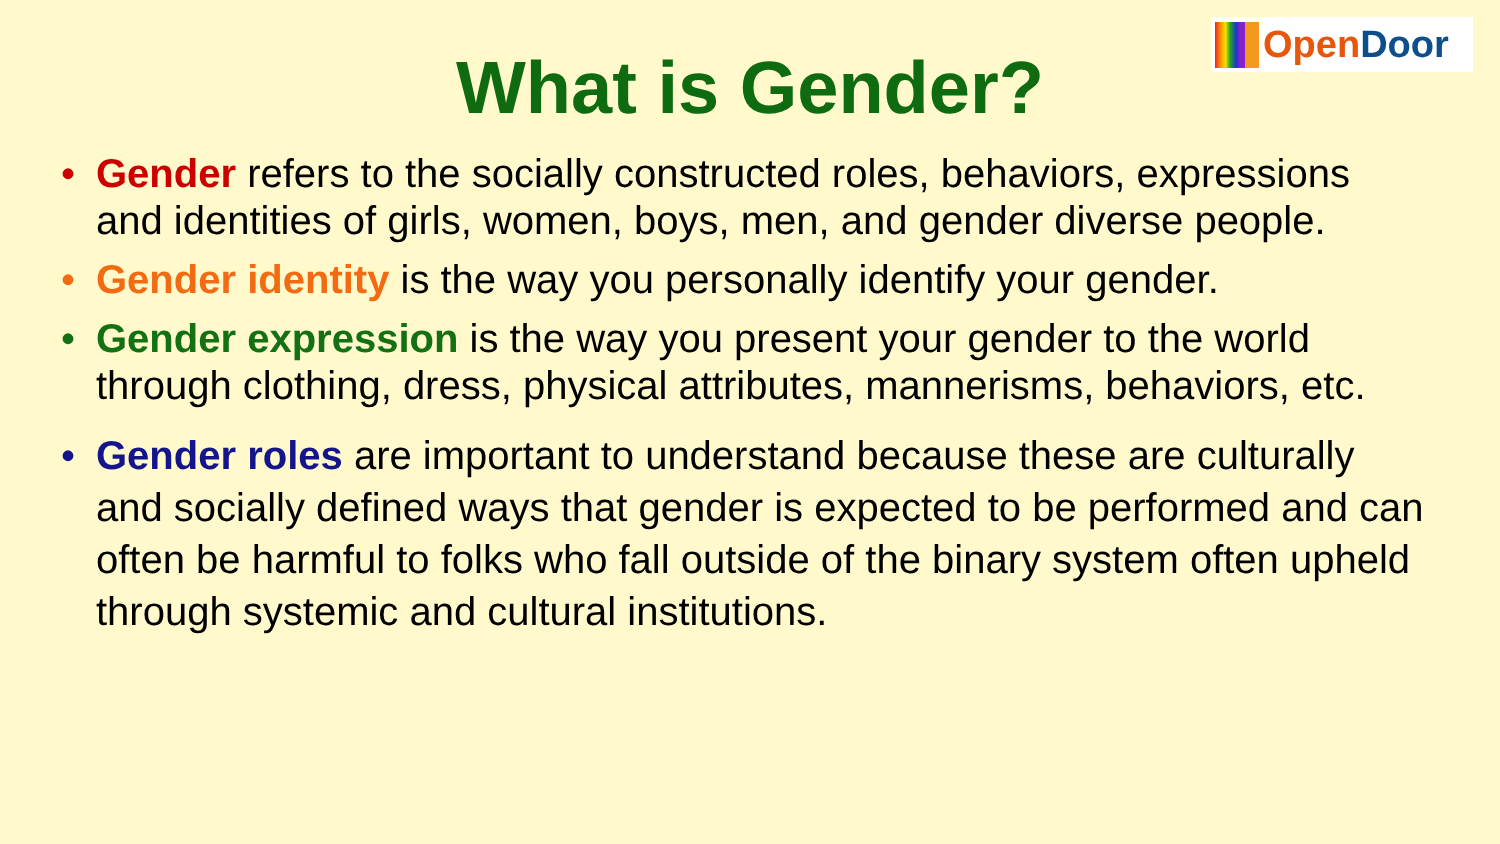Open Door
What is Gender?
• Gender refers to the socially constructed roles, behaviors, expressions and identities of girls, women, boys, men, and gender diverse people.
• Gender identity is the way you personally identify your gender.
• Gender expression is the way you present your gender to the world through clothing, dress, physical attributes, mannerisms, behaviors, etc.
• Gender roles are important to understand because these are culturally and socially defined ways that gender is expected to be performed and can often be harmful to folks who fall outside of the binary system often upheld through systemic and cultural institutions.